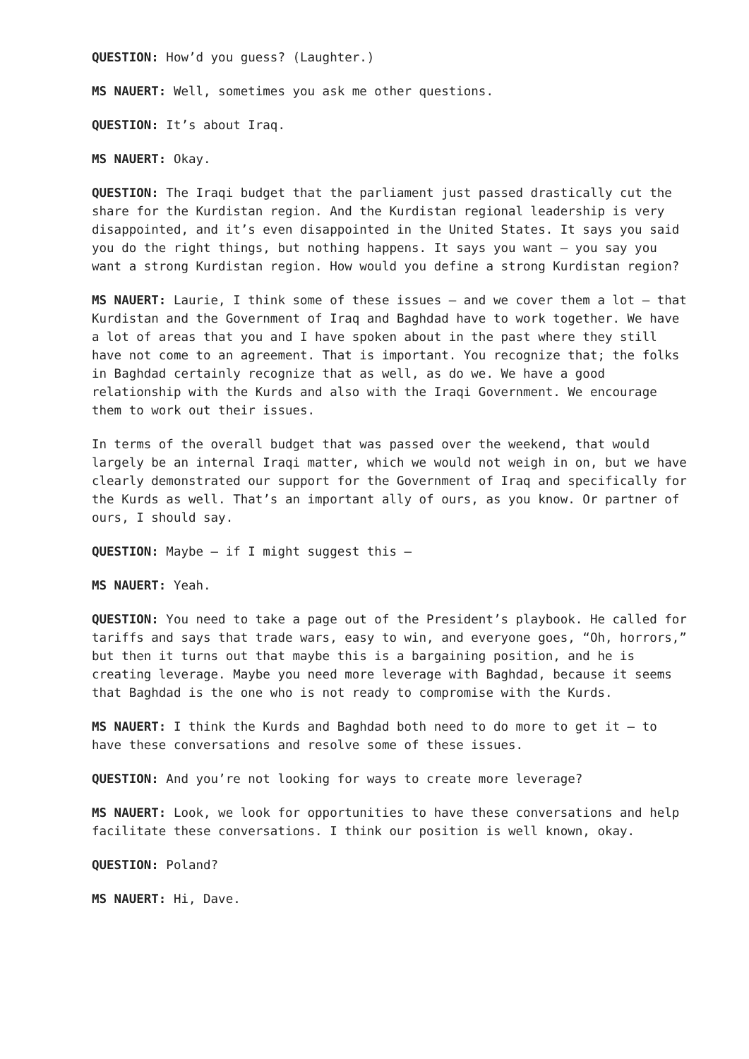QUESTION: How’d you guess? (Laughter.)
MS NAUERT: Well, sometimes you ask me other questions.
QUESTION: It’s about Iraq.
MS NAUERT: Okay.
QUESTION: The Iraqi budget that the parliament just passed drastically cut the share for the Kurdistan region. And the Kurdistan regional leadership is very disappointed, and it’s even disappointed in the United States. It says you said you do the right things, but nothing happens. It says you want – you say you want a strong Kurdistan region. How would you define a strong Kurdistan region?
MS NAUERT: Laurie, I think some of these issues – and we cover them a lot – that Kurdistan and the Government of Iraq and Baghdad have to work together. We have a lot of areas that you and I have spoken about in the past where they still have not come to an agreement. That is important. You recognize that; the folks in Baghdad certainly recognize that as well, as do we. We have a good relationship with the Kurds and also with the Iraqi Government. We encourage them to work out their issues.
In terms of the overall budget that was passed over the weekend, that would largely be an internal Iraqi matter, which we would not weigh in on, but we have clearly demonstrated our support for the Government of Iraq and specifically for the Kurds as well. That’s an important ally of ours, as you know. Or partner of ours, I should say.
QUESTION: Maybe – if I might suggest this –
MS NAUERT: Yeah.
QUESTION: You need to take a page out of the President’s playbook. He called for tariffs and says that trade wars, easy to win, and everyone goes, “Oh, horrors,” but then it turns out that maybe this is a bargaining position, and he is creating leverage. Maybe you need more leverage with Baghdad, because it seems that Baghdad is the one who is not ready to compromise with the Kurds.
MS NAUERT: I think the Kurds and Baghdad both need to do more to get it – to have these conversations and resolve some of these issues.
QUESTION: And you’re not looking for ways to create more leverage?
MS NAUERT: Look, we look for opportunities to have these conversations and help facilitate these conversations. I think our position is well known, okay.
QUESTION: Poland?
MS NAUERT: Hi, Dave.